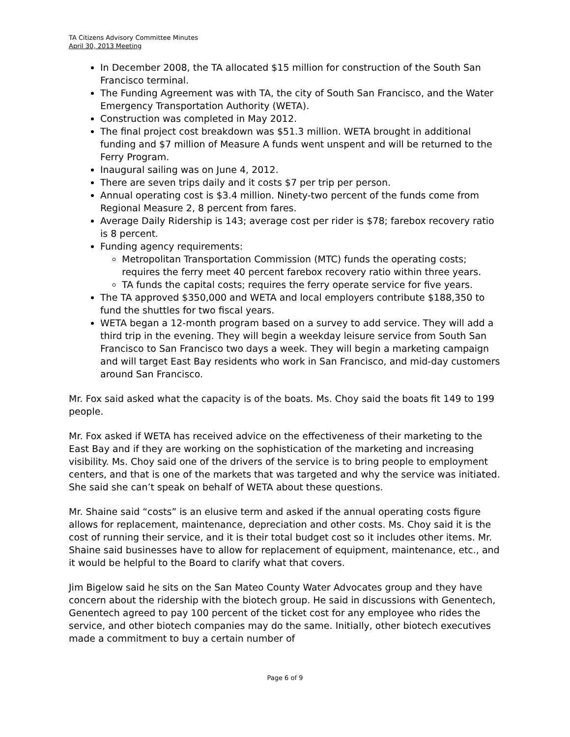TA Citizens Advisory Committee Minutes
April 30, 2013 Meeting
In December 2008, the TA allocated $15 million for construction of the South San Francisco terminal.
The Funding Agreement was with TA, the city of South San Francisco, and the Water Emergency Transportation Authority (WETA).
Construction was completed in May 2012.
The final project cost breakdown was $51.3 million. WETA brought in additional funding and $7 million of Measure A funds went unspent and will be returned to the Ferry Program.
Inaugural sailing was on June 4, 2012.
There are seven trips daily and it costs $7 per trip per person.
Annual operating cost is $3.4 million. Ninety-two percent of the funds come from Regional Measure 2, 8 percent from fares.
Average Daily Ridership is 143; average cost per rider is $78; farebox recovery ratio is 8 percent.
Funding agency requirements:
Metropolitan Transportation Commission (MTC) funds the operating costs; requires the ferry meet 40 percent farebox recovery ratio within three years.
TA funds the capital costs; requires the ferry operate service for five years.
The TA approved $350,000 and WETA and local employers contribute $188,350 to fund the shuttles for two fiscal years.
WETA began a 12-month program based on a survey to add service. They will add a third trip in the evening. They will begin a weekday leisure service from South San Francisco to San Francisco two days a week. They will begin a marketing campaign and will target East Bay residents who work in San Francisco, and mid-day customers around San Francisco.
Mr. Fox said asked what the capacity is of the boats. Ms. Choy said the boats fit 149 to 199 people.
Mr. Fox asked if WETA has received advice on the effectiveness of their marketing to the East Bay and if they are working on the sophistication of the marketing and increasing visibility. Ms. Choy said one of the drivers of the service is to bring people to employment centers, and that is one of the markets that was targeted and why the service was initiated. She said she can’t speak on behalf of WETA about these questions.
Mr. Shaine said “costs” is an elusive term and asked if the annual operating costs figure allows for replacement, maintenance, depreciation and other costs. Ms. Choy said it is the cost of running their service, and it is their total budget cost so it includes other items. Mr. Shaine said businesses have to allow for replacement of equipment, maintenance, etc., and it would be helpful to the Board to clarify what that covers.
Jim Bigelow said he sits on the San Mateo County Water Advocates group and they have concern about the ridership with the biotech group. He said in discussions with Genentech, Genentech agreed to pay 100 percent of the ticket cost for any employee who rides the service, and other biotech companies may do the same. Initially, other biotech executives made a commitment to buy a certain number of
Page 6 of 9